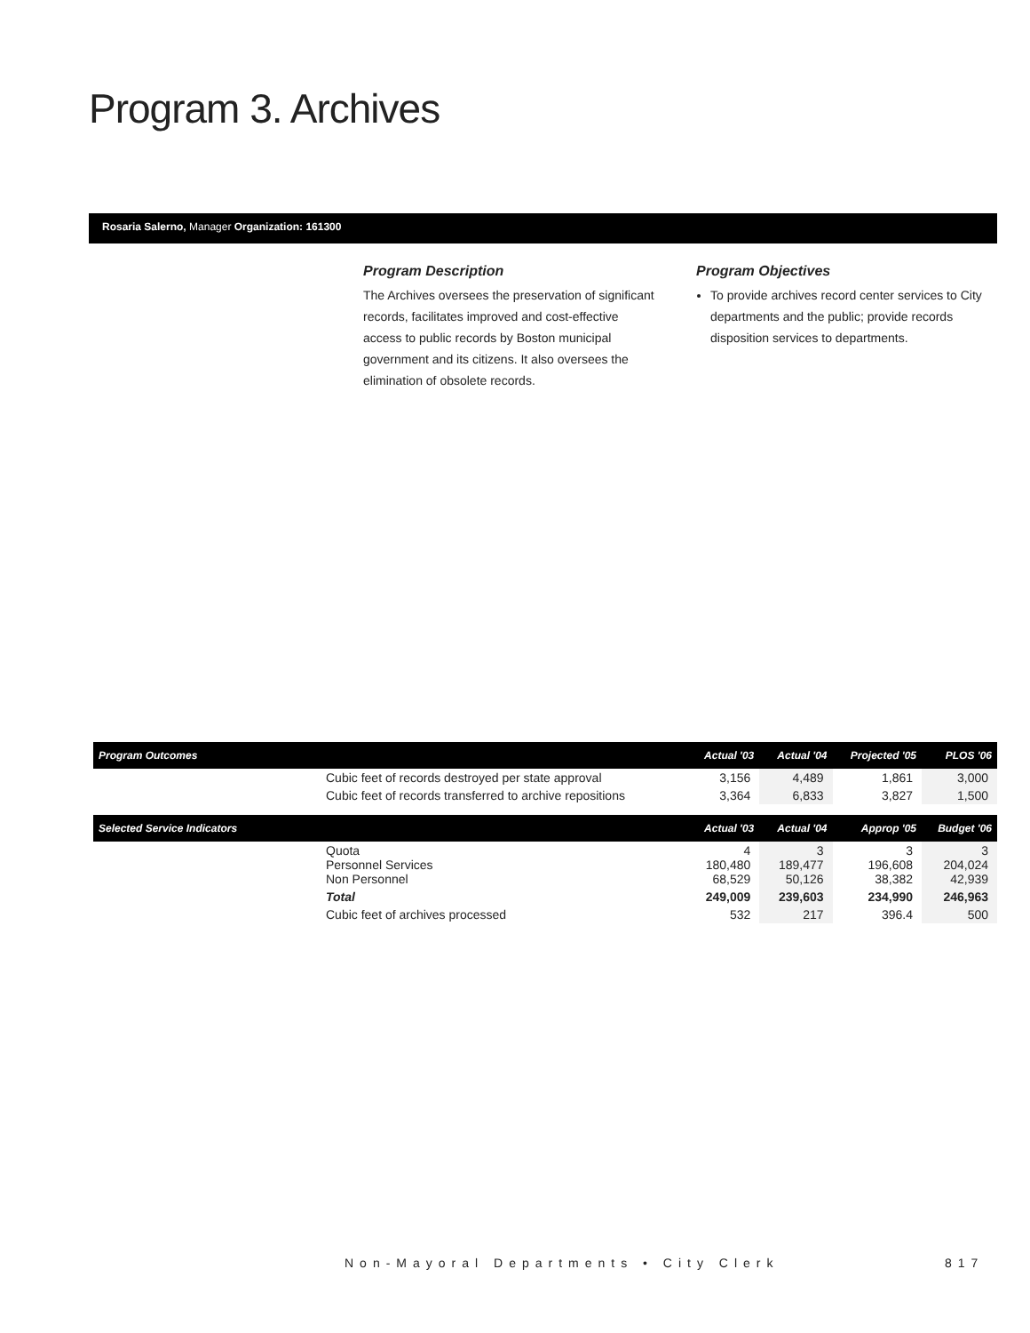Program 3. Archives
Rosaria Salerno, Manager Organization: 161300
Program Description
The Archives oversees the preservation of significant records, facilitates improved and cost-effective access to public records by Boston municipal government and its citizens. It also oversees the elimination of obsolete records.
Program Objectives
To provide archives record center services to City departments and the public; provide records disposition services to departments.
| Program Outcomes | | Actual '03 | Actual '04 | Projected '05 | PLOS '06 |
| --- | --- | --- | --- | --- | --- |
| | Cubic feet of records destroyed per state approval | 3,156 | 4,489 | 1,861 | 3,000 |
| | Cubic feet of records transferred to archive repositions | 3,364 | 6,833 | 3,827 | 1,500 |
| Selected Service Indicators | | Actual '03 | Actual '04 | Approp '05 | Budget '06 |
| | Quota Personnel Services Non Personnel | 4 180,480 68,529 | 3 189,477 50,126 | 3 196,608 38,382 | 3 204,024 42,939 |
| | Total | 249,009 | 239,603 | 234,990 | 246,963 |
| | Cubic feet of archives processed | 532 | 217 | 396.4 | 500 |
Non-Mayoral Departments • City Clerk
817